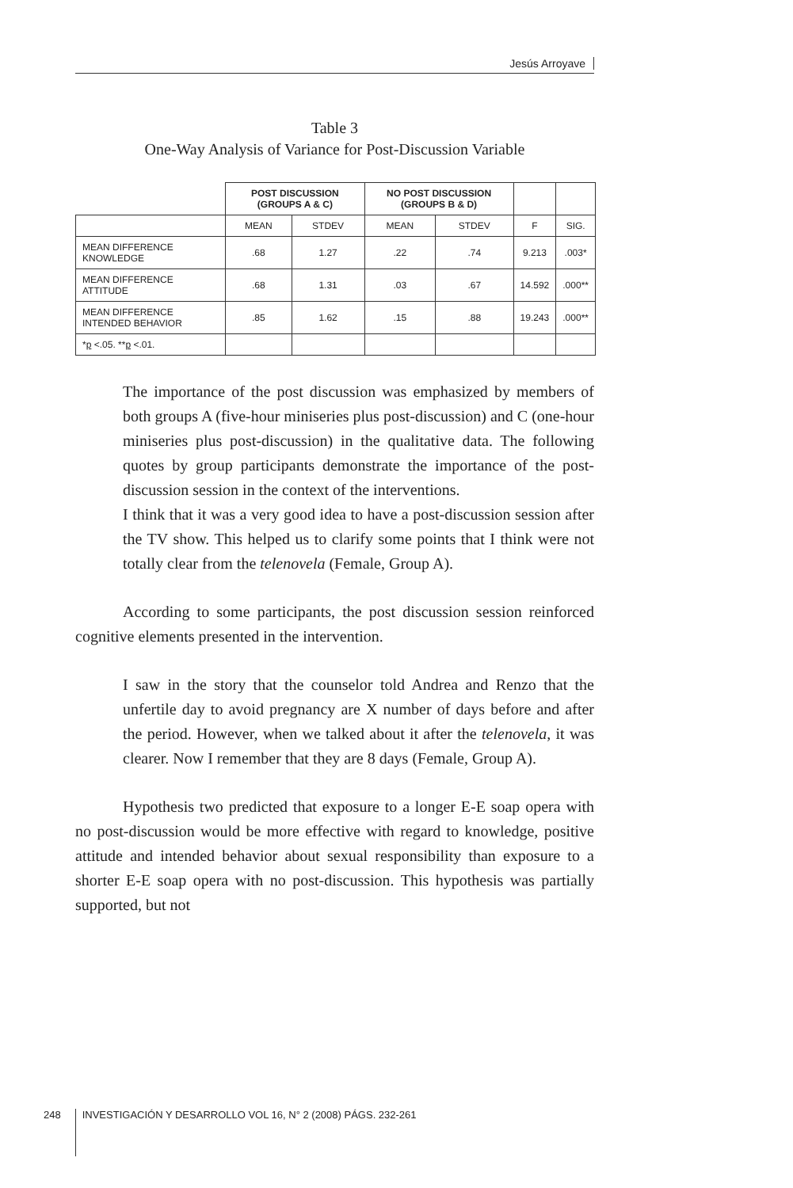Jesús Arroyave
Table 3
One-Way Analysis of Variance for Post-Discussion Variable
| | POST DISCUSSION (GROUPS A & C) | | NO POST DISCUSSION (GROUPS B & D) | | | |
| --- | --- | --- | --- | --- | --- | --- |
| | MEAN | STDEV | MEAN | STDEV | F | SIG. |
| MEAN DIFFERENCE KNOWLEDGE | .68 | 1.27 | .22 | .74 | 9.213 | .003* |
| MEAN DIFFERENCE ATTITUDE | .68 | 1.31 | .03 | .67 | 14.592 | .000** |
| MEAN DIFFERENCE INTENDED BEHAVIOR | .85 | 1.62 | .15 | .88 | 19.243 | .000** |
| * p <.05. ** p <.01. | | | | | | |
The importance of the post discussion was emphasized by members of both groups A (five-hour miniseries plus post-discussion) and C (one-hour miniseries plus post-discussion) in the qualitative data. The following quotes by group participants demonstrate the importance of the post-discussion session in the context of the interventions.
I think that it was a very good idea to have a post-discussion session after the TV show. This helped us to clarify some points that I think were not totally clear from the telenovela (Female, Group A).
According to some participants, the post discussion session reinforced cognitive elements presented in the intervention.
I saw in the story that the counselor told Andrea and Renzo that the unfertile day to avoid pregnancy are X number of days before and after the period. However, when we talked about it after the telenovela, it was clearer. Now I remember that they are 8 days (Female, Group A).
Hypothesis two predicted that exposure to a longer E-E soap opera with no post-discussion would be more effective with regard to knowledge, positive attitude and intended behavior about sexual responsibility than exposure to a shorter E-E soap opera with no post-discussion. This hypothesis was partially supported, but not
248 INVESTIGACIÓN Y DESARROLLO VOL 16, N° 2 (2008) PÁGS. 232-261